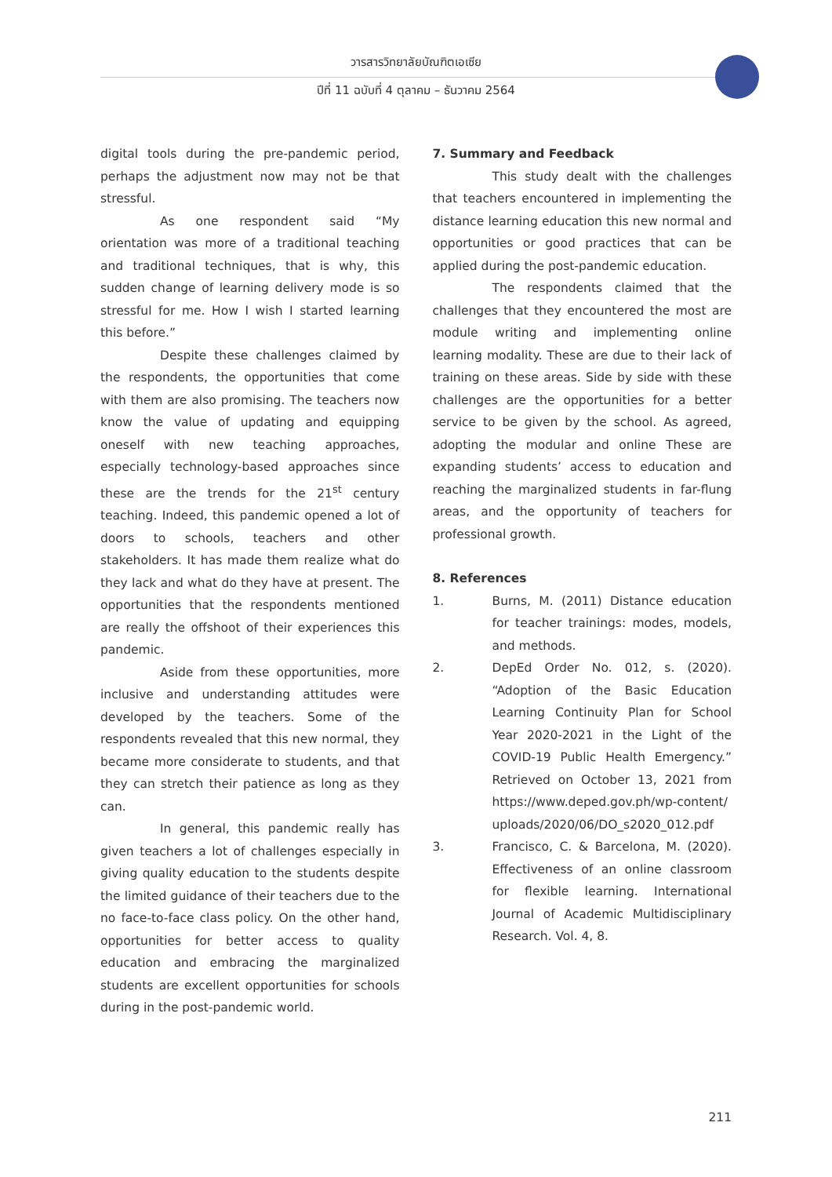วารสารวิทยาลัยบัณฑิตเอเซีย
ปีที่ 11 ฉบับที่ 4 ตุลาคม – ธันวาคม 2564
digital tools during the pre-pandemic period, perhaps the adjustment now may not be that stressful.
As one respondent said “My orientation was more of a traditional teaching and traditional techniques, that is why, this sudden change of learning delivery mode is so stressful for me. How I wish I started learning this before.”
Despite these challenges claimed by the respondents, the opportunities that come with them are also promising. The teachers now know the value of updating and equipping oneself with new teaching approaches, especially technology-based approaches since these are the trends for the 21<sup>st</sup> century teaching. Indeed, this pandemic opened a lot of doors to schools, teachers and other stakeholders. It has made them realize what do they lack and what do they have at present. The opportunities that the respondents mentioned are really the offshoot of their experiences this pandemic.
Aside from these opportunities, more inclusive and understanding attitudes were developed by the teachers. Some of the respondents revealed that this new normal, they became more considerate to students, and that they can stretch their patience as long as they can.
In general, this pandemic really has given teachers a lot of challenges especially in giving quality education to the students despite the limited guidance of their teachers due to the no face-to-face class policy. On the other hand, opportunities for better access to quality education and embracing the marginalized students are excellent opportunities for schools during in the post-pandemic world.
7. Summary and Feedback
This study dealt with the challenges that teachers encountered in implementing the distance learning education this new normal and opportunities or good practices that can be applied during the post-pandemic education.
The respondents claimed that the challenges that they encountered the most are module writing and implementing online learning modality. These are due to their lack of training on these areas. Side by side with these challenges are the opportunities for a better service to be given by the school. As agreed, adopting the modular and online These are expanding students’ access to education and reaching the marginalized students in far-flung areas, and the opportunity of teachers for professional growth.
8. References
1. Burns, M. (2011) Distance education for teacher trainings: modes, models, and methods.
2. DepEd Order No. 012, s. (2020). “Adoption of the Basic Education Learning Continuity Plan for School Year 2020-2021 in the Light of the COVID-19 Public Health Emergency.” Retrieved on October 13, 2021 from https://www.deped.gov.ph/wp-content/ uploads/2020/06/DO_s2020_012.pdf
3. Francisco, C. & Barcelona, M. (2020). Effectiveness of an online classroom for flexible learning. International Journal of Academic Multidisciplinary Research. Vol. 4, 8.
211